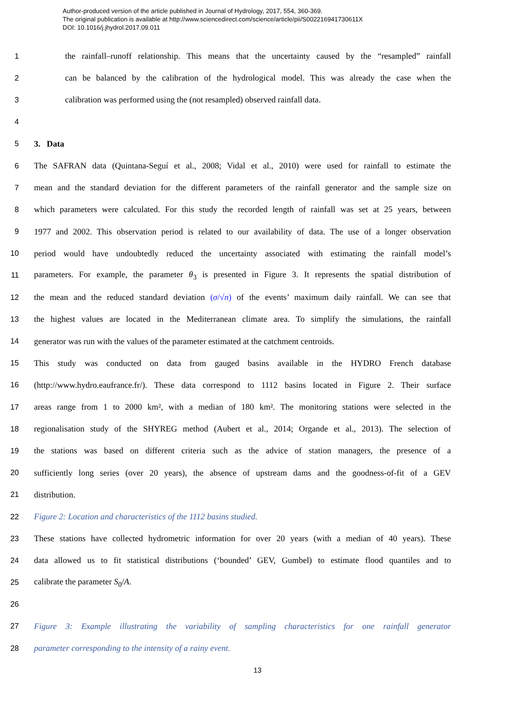Author-produced version of the article published in Journal of Hydrology, 2017, 554, 360-369.
The original publication is available at http://www.sciencedirect.com/science/article/pii/S002216941730611X
DOI: 10.1016/j.jhydrol.2017.09.011
1 the rainfall–runoff relationship. This means that the uncertainty caused by the “resampled” rainfall
2 can be balanced by the calibration of the hydrological model. This was already the case when the
3 calibration was performed using the (not resampled) observed rainfall data.
4
5 3. Data
6 The SAFRAN data (Quintana-Seguí et al., 2008; Vidal et al., 2010) were used for rainfall to estimate the
7 mean and the standard deviation for the different parameters of the rainfall generator and the sample size on
8 which parameters were calculated. For this study the recorded length of rainfall was set at 25 years, between
9 1977 and 2002. This observation period is related to our availability of data. The use of a longer observation
10 period would have undoubtedly reduced the uncertainty associated with estimating the rainfall model’s
11 parameters. For example, the parameter θ<sub>3</sub> is presented in Figure 3. It represents the spatial distribution of
12 the mean and the reduced standard deviation (σ/√n) of the events’ maximum daily rainfall. We can see that
13 the highest values are located in the Mediterranean climate area. To simplify the simulations, the rainfall
14 generator was run with the values of the parameter estimated at the catchment centroids.
15 This study was conducted on data from gauged basins available in the HYDRO French database
16 (http://www.hydro.eaufrance.fr/). These data correspond to 1112 basins located in Figure 2. Their surface
17 areas range from 1 to 2000 km², with a median of 180 km². The monitoring stations were selected in the
18 regionalisation study of the SHYREG method (Aubert et al., 2014; Organde et al., 2013). The selection of
19 the stations was based on different criteria such as the advice of station managers, the presence of a
20 sufficiently long series (over 20 years), the absence of upstream dams and the goodness-of-fit of a GEV
21 distribution.
22 Figure 2: Location and characteristics of the 1112 basins studied.
23 These stations have collected hydrometric information for over 20 years (with a median of 40 years). These
24 data allowed us to fit statistical distributions (‘bounded’ GEV, Gumbel) to estimate flood quantiles and to
25 calibrate the parameter S<sub>0</sub>/A.
26
27 Figure 3: Example illustrating the variability of sampling characteristics for one rainfall generator
28 parameter corresponding to the intensity of a rainy event.
13